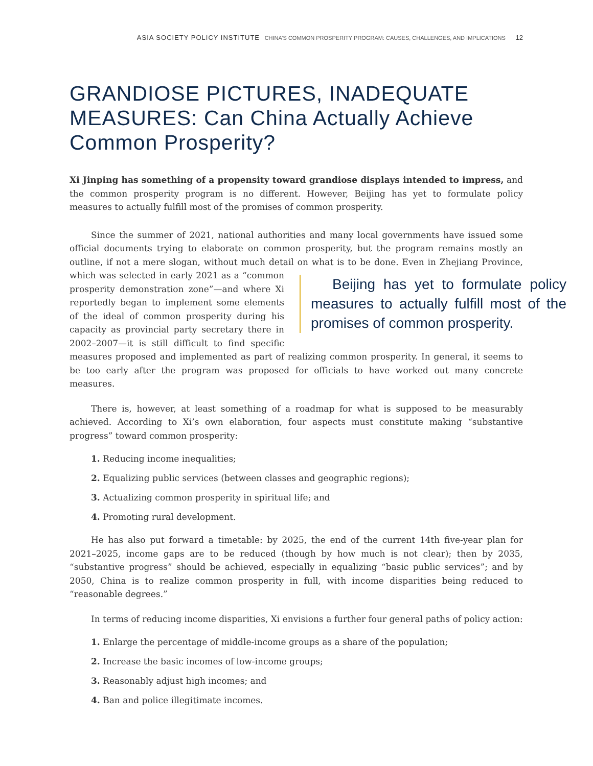ASIA SOCIETY POLICY INSTITUTE CHINA’S COMMON PROSPERITY PROGRAM: CAUSES, CHALLENGES, AND IMPLICATIONS 12
GRANDIOSE PICTURES, INADEQUATE MEASURES: Can China Actually Achieve Common Prosperity?
Xi Jinping has something of a propensity toward grandiose displays intended to impress, and the common prosperity program is no different. However, Beijing has yet to formulate policy measures to actually fulfill most of the promises of common prosperity.
Since the summer of 2021, national authorities and many local governments have issued some official documents trying to elaborate on common prosperity, but the program remains mostly an outline, if not a mere slogan, without much detail on what is to be done. Even in Zhejiang Province, which was Beijing has yet to formulate policy measures to actually fulfill most of the promises of common prosperity. selected in early 2021 as a “common prosperity demonstration zone”—and where Xi reportedly began to implement some elements of the ideal of common prosperity during his capacity as provincial party secretary there in 2002–2007—it is still difficult to find specific measures proposed and implemented as part of realizing common prosperity. In general, it seems to be too early after the program was proposed for officials to have worked out many concrete measures.
There is, however, at least something of a roadmap for what is supposed to be measurably achieved. According to Xi’s own elaboration, four aspects must constitute making “substantive progress” toward common prosperity:
1. Reducing income inequalities;
2. Equalizing public services (between classes and geographic regions);
3. Actualizing common prosperity in spiritual life; and
4. Promoting rural development.
He has also put forward a timetable: by 2025, the end of the current 14th five-year plan for 2021–2025, income gaps are to be reduced (though by how much is not clear); then by 2035, “substantive progress” should be achieved, especially in equalizing “basic public services”; and by 2050, China is to realize common prosperity in full, with income disparities being reduced to “reasonable degrees.”
In terms of reducing income disparities, Xi envisions a further four general paths of policy action:
1. Enlarge the percentage of middle-income groups as a share of the population;
2. Increase the basic incomes of low-income groups;
3. Reasonably adjust high incomes; and
4. Ban and police illegitimate incomes.